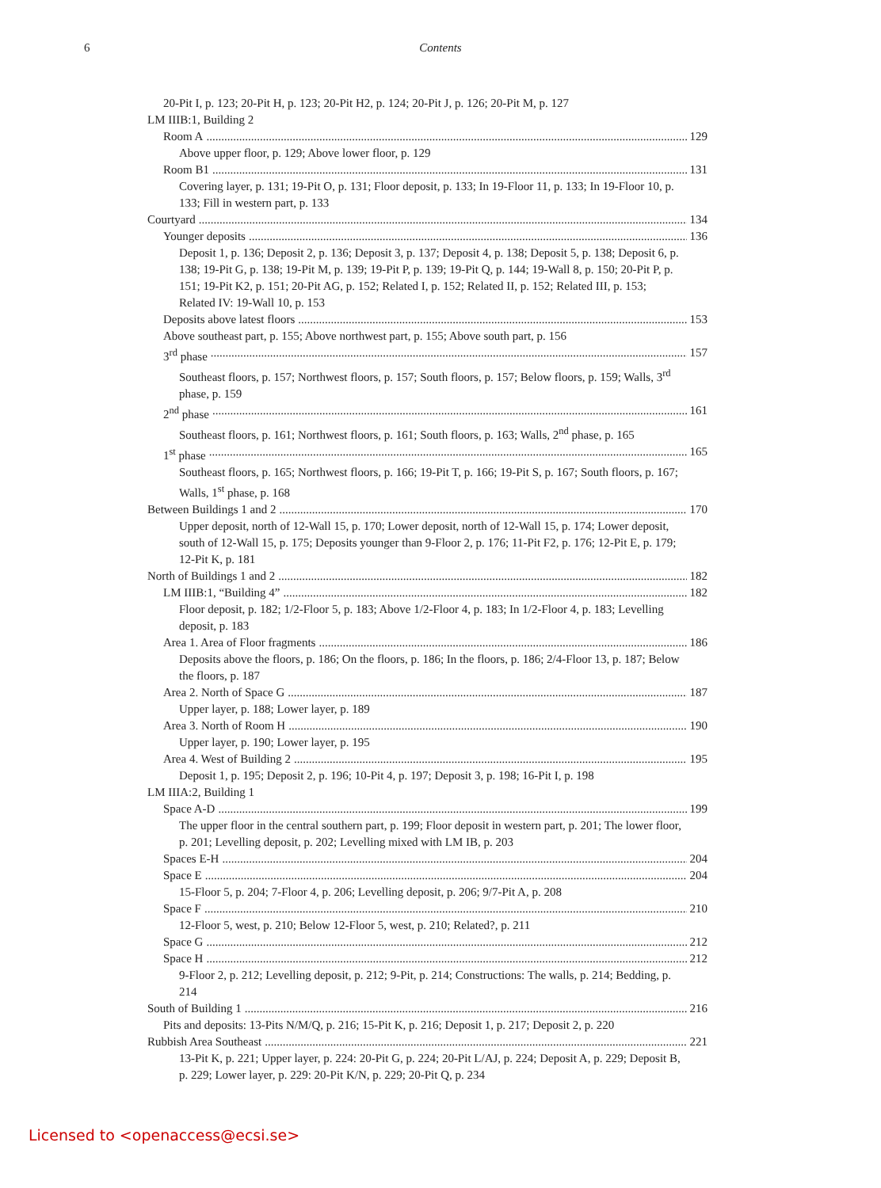6 Contents
20-Pit I, p. 123; 20-Pit H, p. 123; 20-Pit H2, p. 124; 20-Pit J, p. 126; 20-Pit M, p. 127
LM IIIB:1, Building 2
Room A 129
Above upper floor, p. 129; Above lower floor, p. 129
Room B1 131
Covering layer, p. 131; 19-Pit O, p. 131; Floor deposit, p. 133; In 19-Floor 11, p. 133; In 19-Floor 10, p. 133; Fill in western part, p. 133
Courtyard 134
Younger deposits 136
Deposit 1, p. 136; Deposit 2, p. 136; Deposit 3, p. 137; Deposit 4, p. 138; Deposit 5, p. 138; Deposit 6, p. 138; 19-Pit G, p. 138; 19-Pit M, p. 139; 19-Pit P, p. 139; 19-Pit Q, p. 144; 19-Wall 8, p. 150; 20-Pit P, p. 151; 19-Pit K2, p. 151; 20-Pit AG, p. 152; Related I, p. 152; Related II, p. 152; Related III, p. 153; Related IV: 19-Wall 10, p. 153
Deposits above latest floors 153
Above southeast part, p. 155; Above northwest part, p. 155; Above south part, p. 156
3<sup>rd</sup> phase 157
Southeast floors, p. 157; Northwest floors, p. 157; South floors, p. 157; Below floors, p. 159; Walls, 3<sup>rd</sup> phase, p. 159
2<sup>nd</sup> phase 161
Southeast floors, p. 161; Northwest floors, p. 161; South floors, p. 163; Walls, 2<sup>nd</sup> phase, p. 165
1<sup>st</sup> phase 165
Southeast floors, p. 165; Northwest floors, p. 166; 19-Pit T, p. 166; 19-Pit S, p. 167; South floors, p. 167; Walls, 1<sup>st</sup> phase, p. 168
Between Buildings 1 and 2 170
Upper deposit, north of 12-Wall 15, p. 170; Lower deposit, north of 12-Wall 15, p. 174; Lower deposit, south of 12-Wall 15, p. 175; Deposits younger than 9-Floor 2, p. 176; 11-Pit F2, p. 176; 12-Pit E, p. 179; 12-Pit K, p. 181
North of Buildings 1 and 2 182
LM IIIB:1, “Building 4” 182
Floor deposit, p. 182; 1/2-Floor 5, p. 183; Above 1/2-Floor 4, p. 183; In 1/2-Floor 4, p. 183; Levelling deposit, p. 183
Area 1. Area of Floor fragments 186
Deposits above the floors, p. 186; On the floors, p. 186; In the floors, p. 186; 2/4-Floor 13, p. 187; Below the floors, p. 187
Area 2. North of Space G 187
Upper layer, p. 188; Lower layer, p. 189
Area 3. North of Room H 190
Upper layer, p. 190; Lower layer, p. 195
Area 4. West of Building 2 195
Deposit 1, p. 195; Deposit 2, p. 196; 10-Pit 4, p. 197; Deposit 3, p. 198; 16-Pit I, p. 198
LM IIIA:2, Building 1
Space A-D 199
The upper floor in the central southern part, p. 199; Floor deposit in western part, p. 201; The lower floor, p. 201; Levelling deposit, p. 202; Levelling mixed with LM IB, p. 203
Spaces E-H 204
Space E 204
15-Floor 5, p. 204; 7-Floor 4, p. 206; Levelling deposit, p. 206; 9/7-Pit A, p. 208
Space F 210
12-Floor 5, west, p. 210; Below 12-Floor 5, west, p. 210; Related?, p. 211
Space G 212
Space H 212
9-Floor 2, p. 212; Levelling deposit, p. 212; 9-Pit, p. 214; Constructions: The walls, p. 214; Bedding, p. 214
South of Building 1 216
Pits and deposits: 13-Pits N/M/Q, p. 216; 15-Pit K, p. 216; Deposit 1, p. 217; Deposit 2, p. 220
Rubbish Area Southeast 221
13-Pit K, p. 221; Upper layer, p. 224: 20-Pit G, p. 224; 20-Pit L/AJ, p. 224; Deposit A, p. 229; Deposit B, p. 229; Lower layer, p. 229: 20-Pit K/N, p. 229; 20-Pit Q, p. 234
Licensed to <openaccess@ecsi.se>